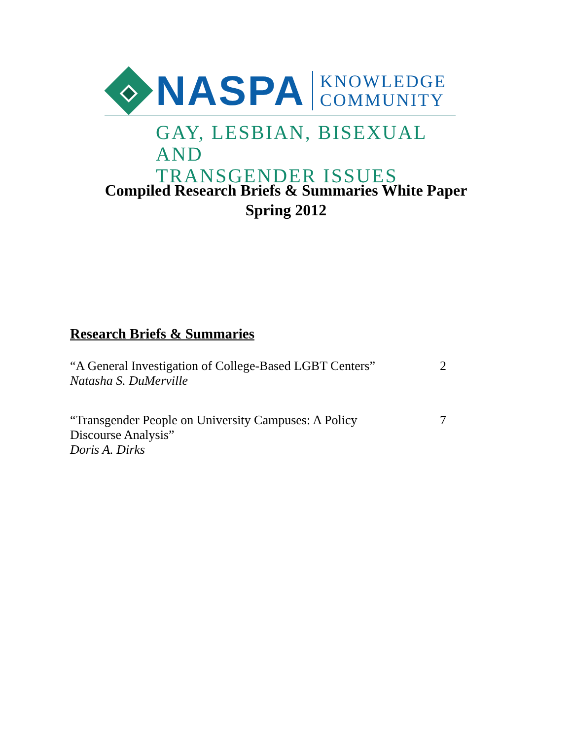NASPA
KNOWLEDGE
COMMUNITY
GAY, LESBIAN, BISEXUAL AND
TRANSGENDER ISSUES
Compiled Research Briefs & Summaries White Paper
Spring 2012
Research Briefs & Summaries
“A General Investigation of College-Based LGBT Centers”
Natasha S. DuMerville
2
“Transgender People on University Campuses: A Policy
Discourse Analysis”
Doris A. Dirks
7